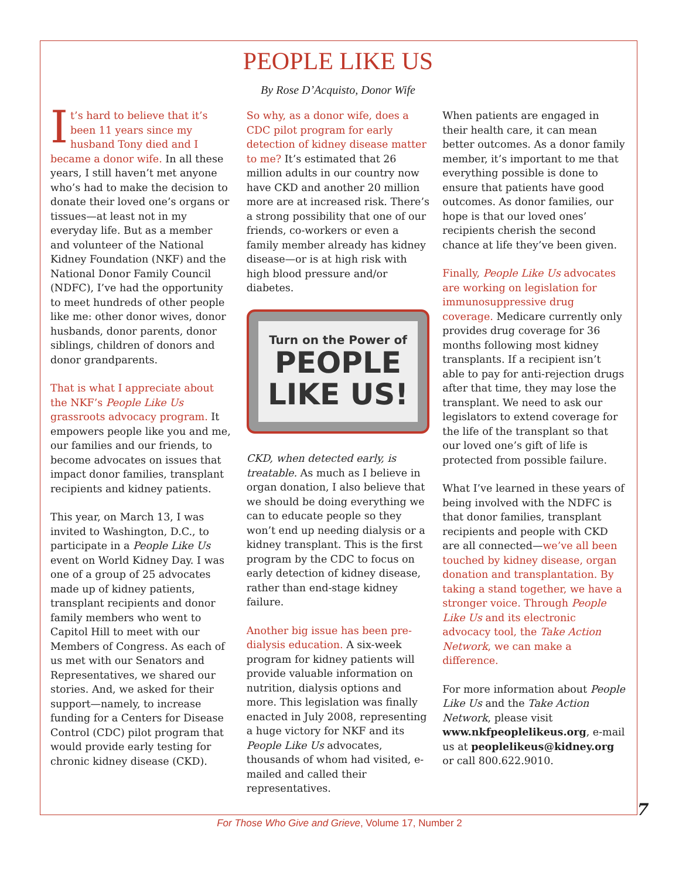PEOPLE LIKE US
By Rose D’Acquisto, Donor Wife
It’s hard to believe that it’s been 11 years since my husband Tony died and I became a donor wife. In all these years, I still haven’t met anyone who’s had to make the decision to donate their loved one’s organs or tissues—at least not in my everyday life. But as a member and volunteer of the National Kidney Foundation (NKF) and the National Donor Family Council (NDFC), I’ve had the opportunity to meet hundreds of other people like me: other donor wives, donor husbands, donor parents, donor siblings, children of donors and donor grandparents.
That is what I appreciate about the NKF’s People Like Us grassroots advocacy program. It empowers people like you and me, our families and our friends, to become advocates on issues that impact donor families, transplant recipients and kidney patients.
This year, on March 13, I was invited to Washington, D.C., to participate in a People Like Us event on World Kidney Day. I was one of a group of 25 advocates made up of kidney patients, transplant recipients and donor family members who went to Capitol Hill to meet with our Members of Congress. As each of us met with our Senators and Representatives, we shared our stories. And, we asked for their support—namely, to increase funding for a Centers for Disease Control (CDC) pilot program that would provide early testing for chronic kidney disease (CKD).
So why, as a donor wife, does a CDC pilot program for early detection of kidney disease matter to me? It’s estimated that 26 million adults in our country now have CKD and another 20 million more are at increased risk. There’s a strong possibility that one of our friends, co-workers or even a family member already has kidney disease—or is at high risk with high blood pressure and/or diabetes.
Turn on the Power of
PEOPLE
LIKE US!
CKD, when detected early, is treatable. As much as I believe in organ donation, I also believe that we should be doing everything we can to educate people so they won’t end up needing dialysis or a kidney transplant. This is the first program by the CDC to focus on early detection of kidney disease, rather than end-stage kidney failure.
Another big issue has been pre-dialysis education. A six-week program for kidney patients will provide valuable information on nutrition, dialysis options and more. This legislation was finally enacted in July 2008, representing a huge victory for NKF and its People Like Us advocates, thousands of whom had visited, e-mailed and called their representatives.
When patients are engaged in their health care, it can mean better outcomes. As a donor family member, it’s important to me that everything possible is done to ensure that patients have good outcomes. As donor families, our hope is that our loved ones’ recipients cherish the second chance at life they’ve been given.
Finally, People Like Us advocates are working on legislation for immunosuppressive drug coverage. Medicare currently only provides drug coverage for 36 months following most kidney transplants. If a recipient isn’t able to pay for anti-rejection drugs after that time, they may lose the transplant. We need to ask our legislators to extend coverage for the life of the transplant so that our loved one’s gift of life is protected from possible failure.
What I’ve learned in these years of being involved with the NDFC is that donor families, transplant recipients and people with CKD are all connected—we’ve all been touched by kidney disease, organ donation and transplantation. By taking a stand together, we have a stronger voice. Through People Like Us and its electronic advocacy tool, the Take Action Network, we can make a difference.
For more information about People Like Us and the Take Action Network, please visit www.nkfpeoplelikeus.org, e-mail us at peoplelikeus@kidney.org or call 800.622.9010.
7
For Those Who Give and Grieve, Volume 17, Number 2